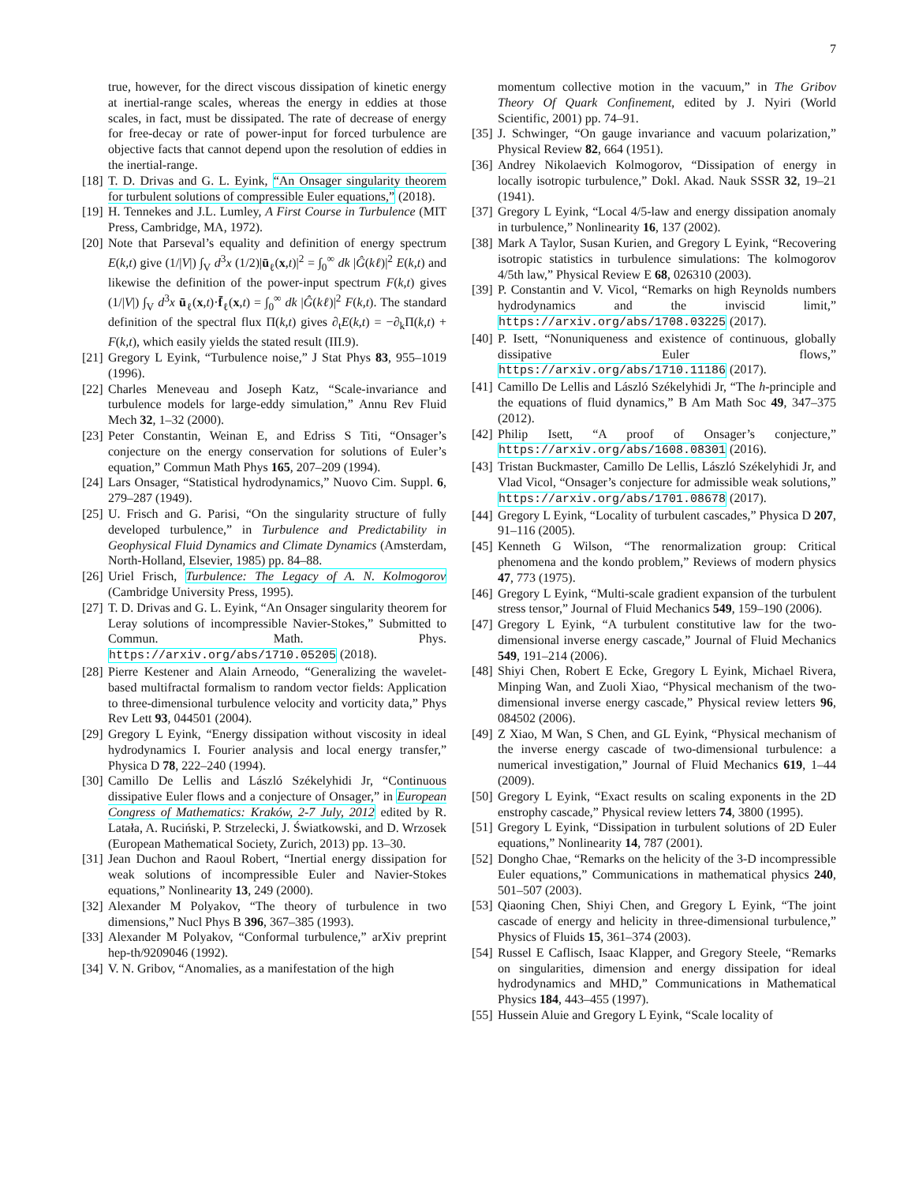7
true, however, for the direct viscous dissipation of kinetic energy at inertial-range scales, whereas the energy in eddies at those scales, in fact, must be dissipated. The rate of decrease of energy for free-decay or rate of power-input for forced turbulence are objective facts that cannot depend upon the resolution of eddies in the inertial-range.
[18] T. D. Drivas and G. L. Eyink, “An Onsager singularity theorem for turbulent solutions of compressible Euler equations,” (2018).
[19] H. Tennekes and J.L. Lumley, A First Course in Turbulence (MIT Press, Cambridge, MA, 1972).
[20] Note that Parseval’s equality and definition of energy spectrum E(k,t) give (1/|V|) ∫<sub>V</sub> d<sup>3</sup>x (1/2)|ū<sub>ℓ</sub>(x,t)|<sup>2</sup> = ∫<sub>0</sub><sup>∞</sup> dk |Ĝ(kℓ)|<sup>2</sup> E(k,t) and likewise the definition of the power-input spectrum F(k,t) gives (1/|V|) ∫<sub>V</sub> d<sup>3</sup>x ū<sub>ℓ</sub>(x,t)·f̄<sub>ℓ</sub>(x,t) = ∫<sub>0</sub><sup>∞</sup> dk |Ĝ(kℓ)|<sup>2</sup> F(k,t). The standard definition of the spectral flux Π(k,t) gives ∂<sub>t</sub>E(k,t) = −∂<sub>k</sub>Π(k,t) + F(k,t), which easily yields the stated result (III.9).
[21] Gregory L Eyink, “Turbulence noise,” J Stat Phys 83, 955–1019 (1996).
[22] Charles Meneveau and Joseph Katz, “Scale-invariance and turbulence models for large-eddy simulation,” Annu Rev Fluid Mech 32, 1–32 (2000).
[23] Peter Constantin, Weinan E, and Edriss S Titi, “Onsager’s conjecture on the energy conservation for solutions of Euler’s equation,” Commun Math Phys 165, 207–209 (1994).
[24] Lars Onsager, “Statistical hydrodynamics,” Nuovo Cim. Suppl. 6, 279–287 (1949).
[25] U. Frisch and G. Parisi, “On the singularity structure of fully developed turbulence,” in Turbulence and Predictability in Geophysical Fluid Dynamics and Climate Dynamics (Amsterdam, North-Holland, Elsevier, 1985) pp. 84–88.
[26] Uriel Frisch, Turbulence: The Legacy of A. N. Kolmogorov (Cambridge University Press, 1995).
[27] T. D. Drivas and G. L. Eyink, “An Onsager singularity theorem for Leray solutions of incompressible Navier-Stokes,” Submitted to Commun. Math. Phys. https://arxiv.org/abs/1710.05205 (2018).
[28] Pierre Kestener and Alain Arneodo, “Generalizing the wavelet-based multifractal formalism to random vector fields: Application to three-dimensional turbulence velocity and vorticity data,” Phys Rev Lett 93, 044501 (2004).
[29] Gregory L Eyink, “Energy dissipation without viscosity in ideal hydrodynamics I. Fourier analysis and local energy transfer,” Physica D 78, 222–240 (1994).
[30] Camillo De Lellis and László Székelyhidi Jr, “Continuous dissipative Euler flows and a conjecture of Onsager,” in European Congress of Mathematics: Kraków, 2-7 July, 2012 edited by R. Latała, A. Ruciński, P. Strzelecki, J. Światkowski, and D. Wrzosek (European Mathematical Society, Zurich, 2013) pp. 13–30.
[31] Jean Duchon and Raoul Robert, “Inertial energy dissipation for weak solutions of incompressible Euler and Navier-Stokes equations,” Nonlinearity 13, 249 (2000).
[32] Alexander M Polyakov, “The theory of turbulence in two dimensions,” Nucl Phys B 396, 367–385 (1993).
[33] Alexander M Polyakov, “Conformal turbulence,” arXiv preprint hep-th/9209046 (1992).
[34] V. N. Gribov, “Anomalies, as a manifestation of the high
momentum collective motion in the vacuum,” in The Gribov Theory Of Quark Confinement, edited by J. Nyiri (World Scientific, 2001) pp. 74–91.
[35] J. Schwinger, “On gauge invariance and vacuum polarization,” Physical Review 82, 664 (1951).
[36] Andrey Nikolaevich Kolmogorov, “Dissipation of energy in locally isotropic turbulence,” Dokl. Akad. Nauk SSSR 32, 19–21 (1941).
[37] Gregory L Eyink, “Local 4/5-law and energy dissipation anomaly in turbulence,” Nonlinearity 16, 137 (2002).
[38] Mark A Taylor, Susan Kurien, and Gregory L Eyink, “Recovering isotropic statistics in turbulence simulations: The kolmogorov 4/5th law,” Physical Review E 68, 026310 (2003).
[39] P. Constantin and V. Vicol, “Remarks on high Reynolds numbers hydrodynamics and the inviscid limit,” https://arxiv.org/abs/1708.03225 (2017).
[40] P. Isett, “Nonuniqueness and existence of continuous, globally dissipative Euler flows,” https://arxiv.org/abs/1710.11186 (2017).
[41] Camillo De Lellis and László Székelyhidi Jr, “The h-principle and the equations of fluid dynamics,” B Am Math Soc 49, 347–375 (2012).
[42] Philip Isett, “A proof of Onsager’s conjecture,” https://arxiv.org/abs/1608.08301 (2016).
[43] Tristan Buckmaster, Camillo De Lellis, László Székelyhidi Jr, and Vlad Vicol, “Onsager’s conjecture for admissible weak solutions,” https://arxiv.org/abs/1701.08678 (2017).
[44] Gregory L Eyink, “Locality of turbulent cascades,” Physica D 207, 91–116 (2005).
[45] Kenneth G Wilson, “The renormalization group: Critical phenomena and the kondo problem,” Reviews of modern physics 47, 773 (1975).
[46] Gregory L Eyink, “Multi-scale gradient expansion of the turbulent stress tensor,” Journal of Fluid Mechanics 549, 159–190 (2006).
[47] Gregory L Eyink, “A turbulent constitutive law for the two-dimensional inverse energy cascade,” Journal of Fluid Mechanics 549, 191–214 (2006).
[48] Shiyi Chen, Robert E Ecke, Gregory L Eyink, Michael Rivera, Minping Wan, and Zuoli Xiao, “Physical mechanism of the two-dimensional inverse energy cascade,” Physical review letters 96, 084502 (2006).
[49] Z Xiao, M Wan, S Chen, and GL Eyink, “Physical mechanism of the inverse energy cascade of two-dimensional turbulence: a numerical investigation,” Journal of Fluid Mechanics 619, 1–44 (2009).
[50] Gregory L Eyink, “Exact results on scaling exponents in the 2D enstrophy cascade,” Physical review letters 74, 3800 (1995).
[51] Gregory L Eyink, “Dissipation in turbulent solutions of 2D Euler equations,” Nonlinearity 14, 787 (2001).
[52] Dongho Chae, “Remarks on the helicity of the 3-D incompressible Euler equations,” Communications in mathematical physics 240, 501–507 (2003).
[53] Qiaoning Chen, Shiyi Chen, and Gregory L Eyink, “The joint cascade of energy and helicity in three-dimensional turbulence,” Physics of Fluids 15, 361–374 (2003).
[54] Russel E Caflisch, Isaac Klapper, and Gregory Steele, “Remarks on singularities, dimension and energy dissipation for ideal hydrodynamics and MHD,” Communications in Mathematical Physics 184, 443–455 (1997).
[55] Hussein Aluie and Gregory L Eyink, “Scale locality of